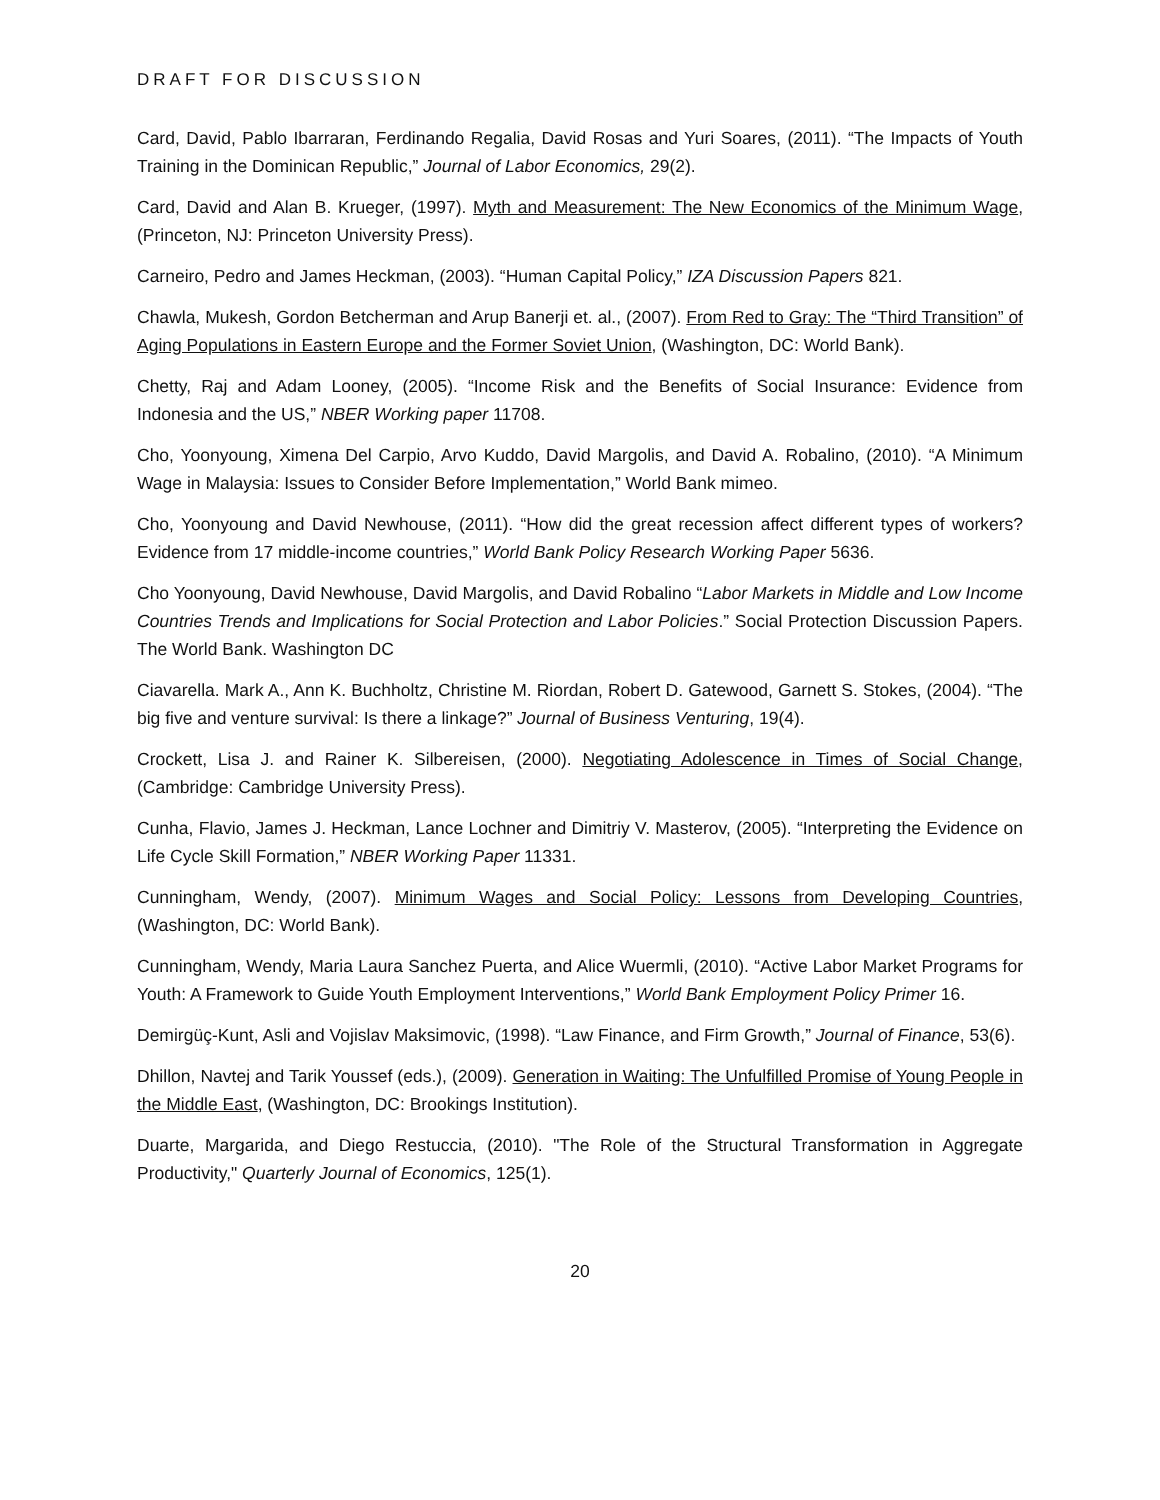DRAFT FOR DISCUSSION
Card, David, Pablo Ibarraran, Ferdinando Regalia, David Rosas and Yuri Soares, (2011). “The Impacts of Youth Training in the Dominican Republic,” Journal of Labor Economics, 29(2).
Card, David and Alan B. Krueger, (1997). Myth and Measurement: The New Economics of the Minimum Wage, (Princeton, NJ: Princeton University Press).
Carneiro, Pedro and James Heckman, (2003). “Human Capital Policy,” IZA Discussion Papers 821.
Chawla, Mukesh, Gordon Betcherman and Arup Banerji et. al., (2007). From Red to Gray: The “Third Transition” of Aging Populations in Eastern Europe and the Former Soviet Union, (Washington, DC: World Bank).
Chetty, Raj and Adam Looney, (2005). “Income Risk and the Benefits of Social Insurance: Evidence from Indonesia and the US,” NBER Working paper 11708.
Cho, Yoonyoung, Ximena Del Carpio, Arvo Kuddo, David Margolis, and David A. Robalino, (2010). “A Minimum Wage in Malaysia: Issues to Consider Before Implementation,” World Bank mimeo.
Cho, Yoonyoung and David Newhouse, (2011). “How did the great recession affect different types of workers? Evidence from 17 middle-income countries,” World Bank Policy Research Working Paper 5636.
Cho Yoonyoung, David Newhouse, David Margolis, and David Robalino “Labor Markets in Middle and Low Income Countries Trends and Implications for Social Protection and Labor Policies.” Social Protection Discussion Papers. The World Bank. Washington DC
Ciavarella. Mark A., Ann K. Buchholtz, Christine M. Riordan, Robert D. Gatewood, Garnett S. Stokes, (2004). “The big five and venture survival: Is there a linkage?” Journal of Business Venturing, 19(4).
Crockett, Lisa J. and Rainer K. Silbereisen, (2000). Negotiating Adolescence in Times of Social Change, (Cambridge: Cambridge University Press).
Cunha, Flavio, James J. Heckman, Lance Lochner and Dimitriy V. Masterov, (2005). “Interpreting the Evidence on Life Cycle Skill Formation,” NBER Working Paper 11331.
Cunningham, Wendy, (2007). Minimum Wages and Social Policy: Lessons from Developing Countries, (Washington, DC: World Bank).
Cunningham, Wendy, Maria Laura Sanchez Puerta, and Alice Wuermli, (2010). “Active Labor Market Programs for Youth: A Framework to Guide Youth Employment Interventions,” World Bank Employment Policy Primer 16.
Demirgüç-Kunt, Asli and Vojislav Maksimovic, (1998). “Law Finance, and Firm Growth,” Journal of Finance, 53(6).
Dhillon, Navtej and Tarik Youssef (eds.), (2009). Generation in Waiting: The Unfulfilled Promise of Young People in the Middle East, (Washington, DC: Brookings Institution).
Duarte, Margarida, and Diego Restuccia, (2010). "The Role of the Structural Transformation in Aggregate Productivity," Quarterly Journal of Economics, 125(1).
20